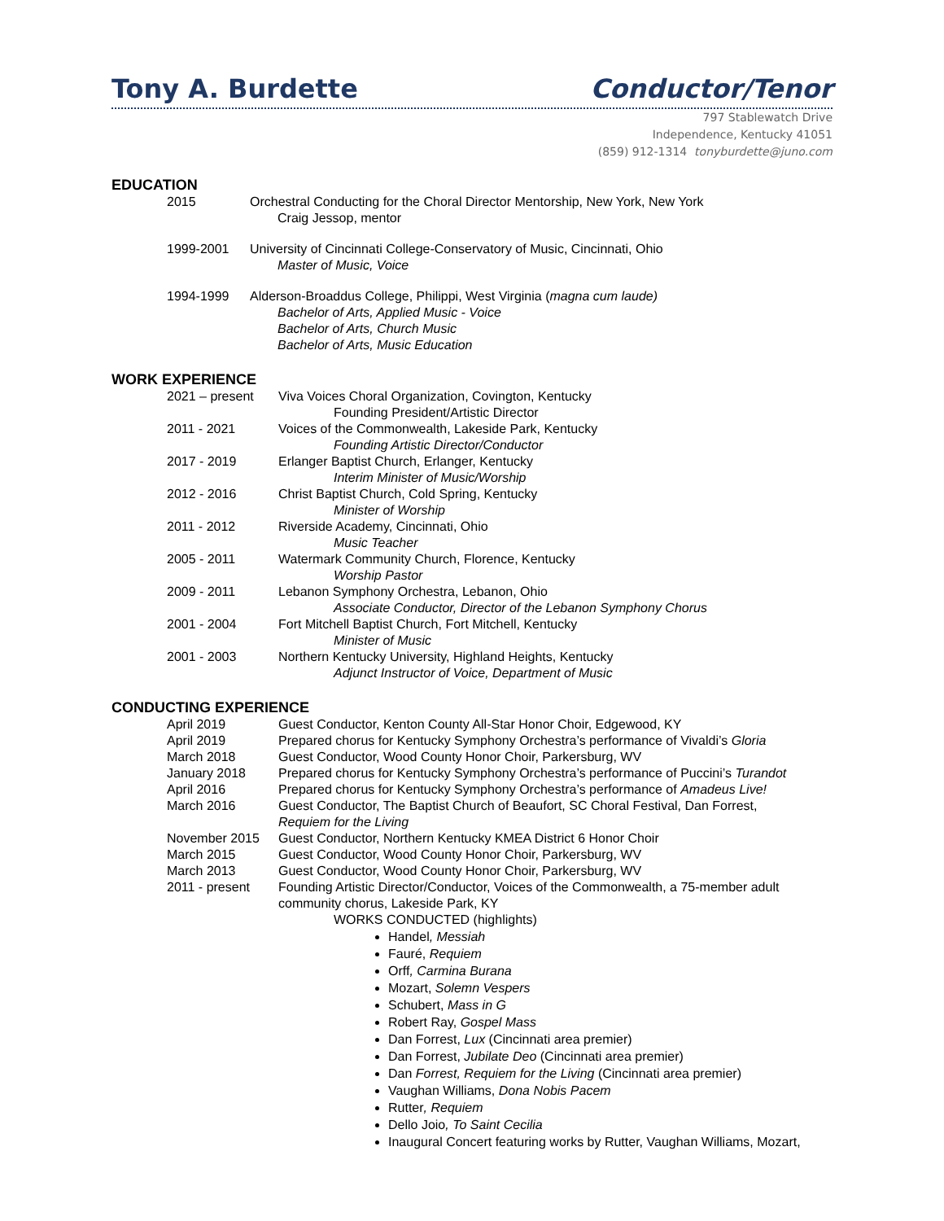Tony A. Burdette
Conductor/Tenor
797 Stablewatch Drive
Independence, Kentucky 41051
(859) 912-1314 tonyburdette@juno.com
EDUCATION
2015 Orchestral Conducting for the Choral Director Mentorship, New York, New York
Craig Jessop, mentor
1999-2001 University of Cincinnati College-Conservatory of Music, Cincinnati, Ohio
Master of Music, Voice
1994-1999 Alderson-Broaddus College, Philippi, West Virginia (magna cum laude)
Bachelor of Arts, Applied Music - Voice
Bachelor of Arts, Church Music
Bachelor of Arts, Music Education
WORK EXPERIENCE
2021 – present Viva Voices Choral Organization, Covington, Kentucky
Founding President/Artistic Director
2011 - 2021 Voices of the Commonwealth, Lakeside Park, Kentucky
Founding Artistic Director/Conductor
2017 - 2019 Erlanger Baptist Church, Erlanger, Kentucky
Interim Minister of Music/Worship
2012 - 2016 Christ Baptist Church, Cold Spring, Kentucky
Minister of Worship
2011 - 2012 Riverside Academy, Cincinnati, Ohio
Music Teacher
2005 - 2011 Watermark Community Church, Florence, Kentucky
Worship Pastor
2009 - 2011 Lebanon Symphony Orchestra, Lebanon, Ohio
Associate Conductor, Director of the Lebanon Symphony Chorus
2001 - 2004 Fort Mitchell Baptist Church, Fort Mitchell, Kentucky
Minister of Music
2001 - 2003 Northern Kentucky University, Highland Heights, Kentucky
Adjunct Instructor of Voice, Department of Music
CONDUCTING EXPERIENCE
April 2019 Guest Conductor, Kenton County All-Star Honor Choir, Edgewood, KY
April 2019 Prepared chorus for Kentucky Symphony Orchestra’s performance of Vivaldi’s Gloria
March 2018 Guest Conductor, Wood County Honor Choir, Parkersburg, WV
January 2018 Prepared chorus for Kentucky Symphony Orchestra’s performance of Puccini’s Turandot
April 2016 Prepared chorus for Kentucky Symphony Orchestra’s performance of Amadeus Live!
March 2016 Guest Conductor, The Baptist Church of Beaufort, SC Choral Festival, Dan Forrest,
Requiem for the Living
November 2015 Guest Conductor, Northern Kentucky KMEA District 6 Honor Choir
March 2015 Guest Conductor, Wood County Honor Choir, Parkersburg, WV
March 2013 Guest Conductor, Wood County Honor Choir, Parkersburg, WV
2011 - present Founding Artistic Director/Conductor, Voices of the Commonwealth, a 75-member adult
community chorus, Lakeside Park, KY
WORKS CONDUCTED (highlights)
Handel, Messiah
Fauré, Requiem
Orff, Carmina Burana
Mozart, Solemn Vespers
Schubert, Mass in G
Robert Ray, Gospel Mass
Dan Forrest, Lux (Cincinnati area premier)
Dan Forrest, Jubilate Deo (Cincinnati area premier)
Dan Forrest, Requiem for the Living (Cincinnati area premier)
Vaughan Williams, Dona Nobis Pacem
Rutter, Requiem
Dello Joio, To Saint Cecilia
Inaugural Concert featuring works by Rutter, Vaughan Williams, Mozart,